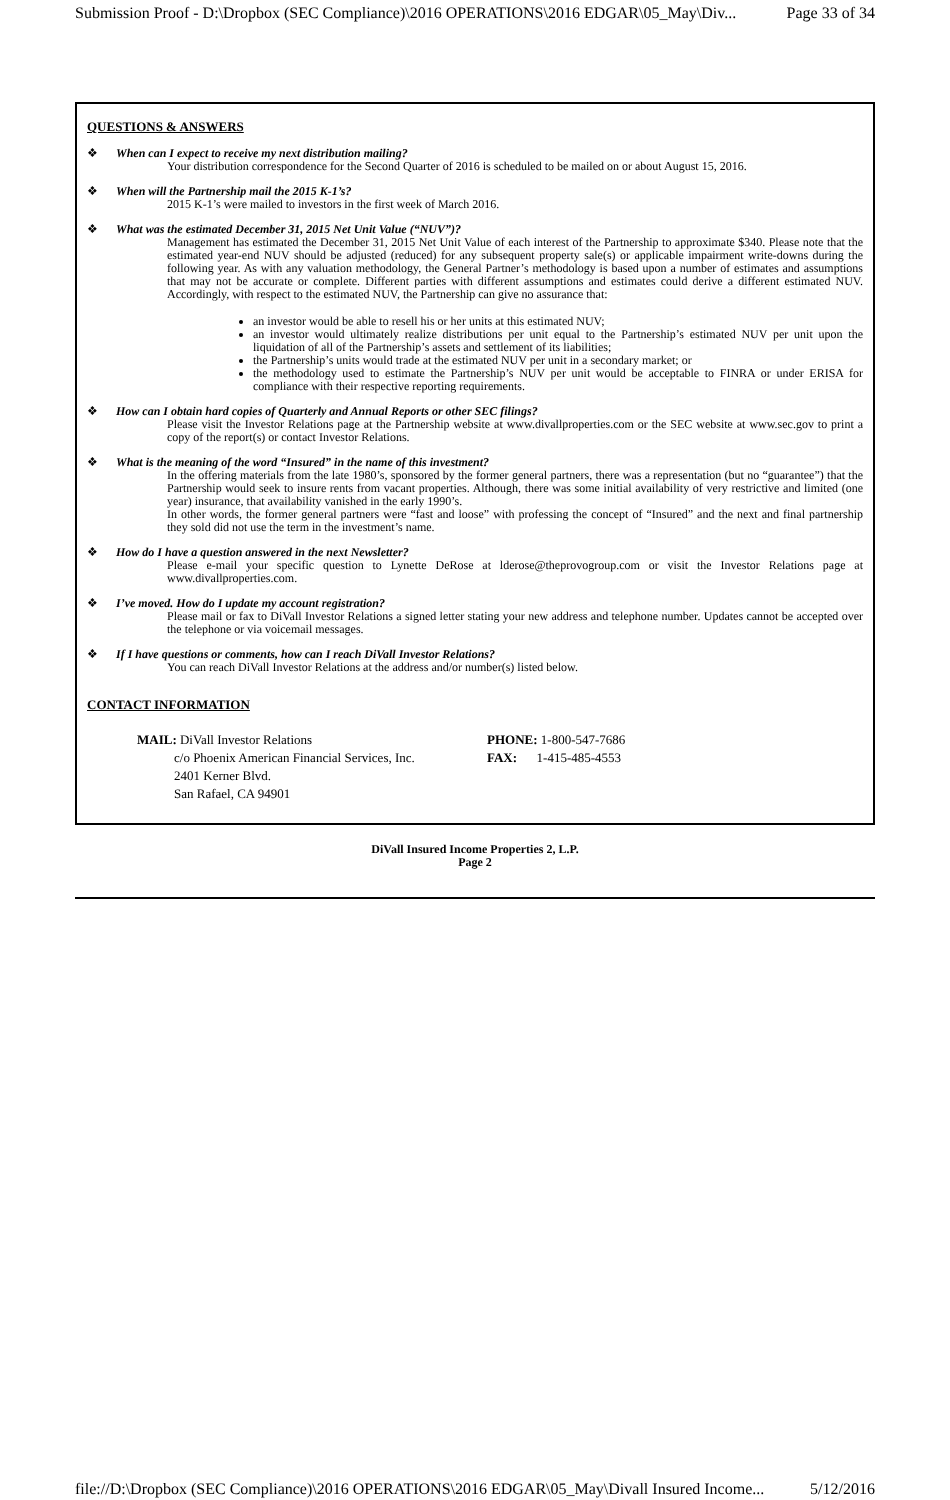Submission Proof - D:\Dropbox (SEC Compliance)\2016 OPERATIONS\2016 EDGAR\05_May\Div... Page 33 of 34
QUESTIONS & ANSWERS
❖ When can I expect to receive my next distribution mailing?
Your distribution correspondence for the Second Quarter of 2016 is scheduled to be mailed on or about August 15, 2016.
❖ When will the Partnership mail the 2015 K-1’s?
2015 K-1’s were mailed to investors in the first week of March 2016.
❖ What was the estimated December 31, 2015 Net Unit Value (“NUV”)?
Management has estimated the December 31, 2015 Net Unit Value of each interest of the Partnership to approximate $340. Please note that the estimated year-end NUV should be adjusted (reduced) for any subsequent property sale(s) or applicable impairment write-downs during the following year. As with any valuation methodology, the General Partner’s methodology is based upon a number of estimates and assumptions that may not be accurate or complete. Different parties with different assumptions and estimates could derive a different estimated NUV. Accordingly, with respect to the estimated NUV, the Partnership can give no assurance that:
an investor would be able to resell his or her units at this estimated NUV;
an investor would ultimately realize distributions per unit equal to the Partnership’s estimated NUV per unit upon the liquidation of all of the Partnership’s assets and settlement of its liabilities;
the Partnership’s units would trade at the estimated NUV per unit in a secondary market; or
the methodology used to estimate the Partnership’s NUV per unit would be acceptable to FINRA or under ERISA for compliance with their respective reporting requirements.
❖ How can I obtain hard copies of Quarterly and Annual Reports or other SEC filings?
Please visit the Investor Relations page at the Partnership website at www.divallproperties.com or the SEC website at www.sec.gov to print a copy of the report(s) or contact Investor Relations.
❖ What is the meaning of the word “Insured” in the name of this investment?
In the offering materials from the late 1980’s, sponsored by the former general partners, there was a representation (but no “guarantee”) that the Partnership would seek to insure rents from vacant properties. Although, there was some initial availability of very restrictive and limited (one year) insurance, that availability vanished in the early 1990’s.
In other words, the former general partners were “fast and loose” with professing the concept of “Insured” and the next and final partnership they sold did not use the term in the investment’s name.
❖ How do I have a question answered in the next Newsletter?
Please e-mail your specific question to Lynette DeRose at lderose@theprovogroup.com or visit the Investor Relations page at www.divallproperties.com.
❖ I’ve moved. How do I update my account registration?
Please mail or fax to DiVall Investor Relations a signed letter stating your new address and telephone number. Updates cannot be accepted over the telephone or via voicemail messages.
❖ If I have questions or comments, how can I reach DiVall Investor Relations?
You can reach DiVall Investor Relations at the address and/or number(s) listed below.
CONTACT INFORMATION
MAIL: DiVall Investor Relations
c/o Phoenix American Financial Services, Inc.
2401 Kerner Blvd.
San Rafael, CA 94901
PHONE: 1-800-547-7686
FAX: 1-415-485-4553
DiVall Insured Income Properties 2, L.P.
Page 2
file://D:\Dropbox (SEC Compliance)\2016 OPERATIONS\2016 EDGAR\05_May\Divall Insured Income... 5/12/2016